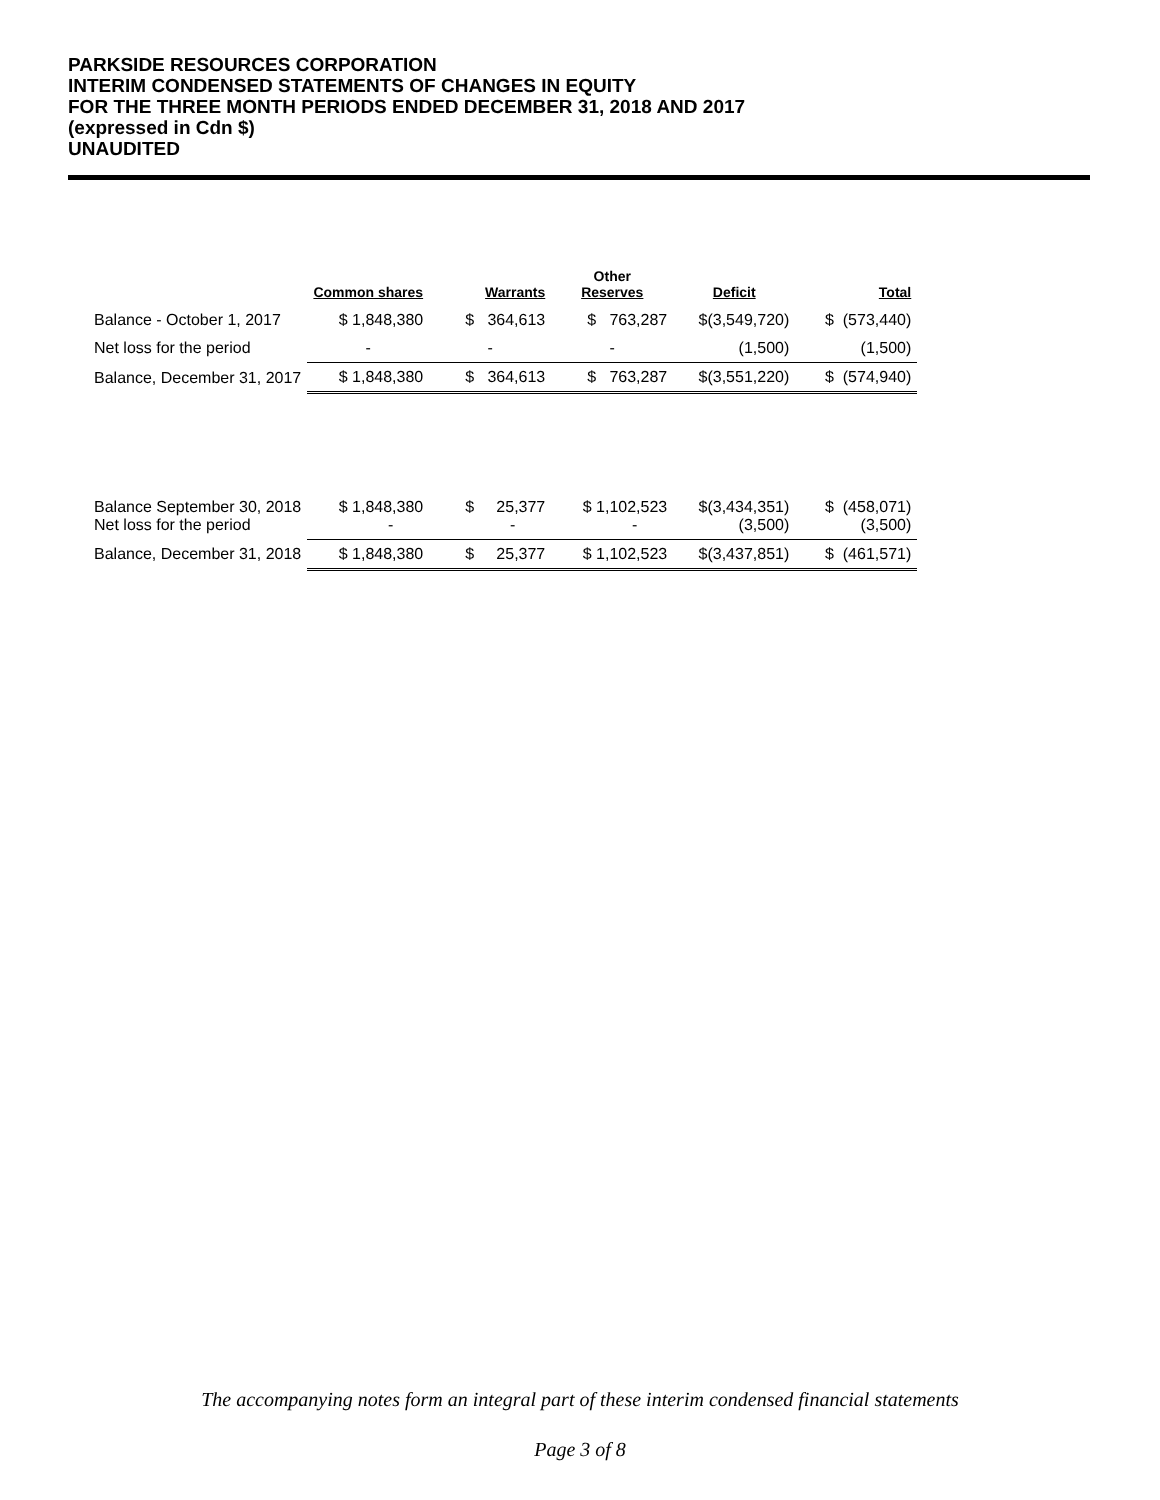PARKSIDE RESOURCES CORPORATION
INTERIM CONDENSED STATEMENTS OF CHANGES IN EQUITY
FOR THE THREE MONTH PERIODS ENDED DECEMBER 31, 2018 AND 2017
(expressed in Cdn $)
UNAUDITED
| | Common shares | Warrants | Other Reserves | Deficit | Total |
| --- | --- | --- | --- | --- | --- |
| Balance - October 1, 2017 | $ 1,848,380 | $ 364,613 | $ 763,287 | $(3,549,720) | $ (573,440) |
| Net loss for the period | - | - | - | (1,500) | (1,500) |
| Balance, December 31, 2017 | $ 1,848,380 | $ 364,613 | $ 763,287 | $(3,551,220) | $ (574,940) |
| Balance September 30, 2018 Net loss for the period | $ 1,848,380 - | $ 25,377 - | $ 1,102,523 - | $(3,434,351) (3,500) | $ (458,071) (3,500) |
| Balance, December 31, 2018 | $ 1,848,380 | $ 25,377 | $ 1,102,523 | $(3,437,851) | $ (461,571) |
The accompanying notes form an integral part of these interim condensed financial statements
Page 3 of 8